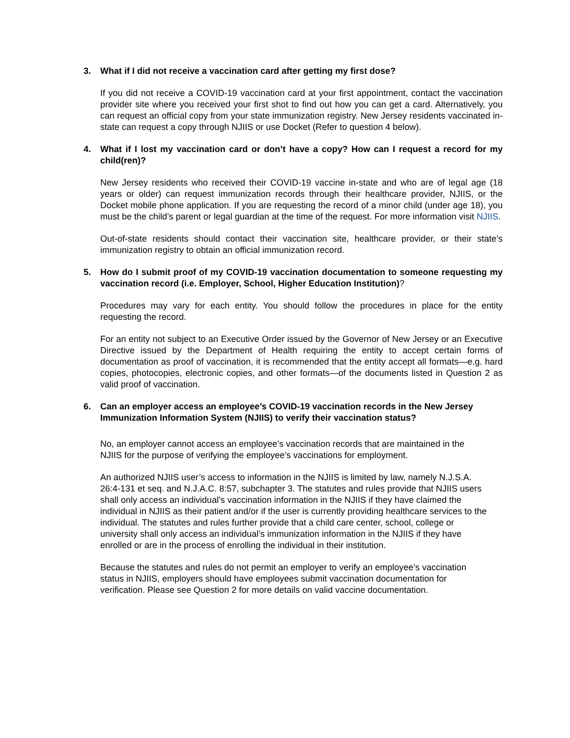3. What if I did not receive a vaccination card after getting my first dose?
If you did not receive a COVID-19 vaccination card at your first appointment, contact the vaccination provider site where you received your first shot to find out how you can get a card. Alternatively, you can request an official copy from your state immunization registry. New Jersey residents vaccinated in-state can request a copy through NJIIS or use Docket (Refer to question 4 below).
4. What if I lost my vaccination card or don’t have a copy? How can I request a record for my child(ren)?
New Jersey residents who received their COVID-19 vaccine in-state and who are of legal age (18 years or older) can request immunization records through their healthcare provider, NJIIS, or the Docket mobile phone application. If you are requesting the record of a minor child (under age 18), you must be the child’s parent or legal guardian at the time of the request. For more information visit NJIIS.
Out-of-state residents should contact their vaccination site, healthcare provider, or their state’s immunization registry to obtain an official immunization record.
5. How do I submit proof of my COVID-19 vaccination documentation to someone requesting my vaccination record (i.e. Employer, School, Higher Education Institution)?
Procedures may vary for each entity. You should follow the procedures in place for the entity requesting the record.
For an entity not subject to an Executive Order issued by the Governor of New Jersey or an Executive Directive issued by the Department of Health requiring the entity to accept certain forms of documentation as proof of vaccination, it is recommended that the entity accept all formats—e.g. hard copies, photocopies, electronic copies, and other formats—of the documents listed in Question 2 as valid proof of vaccination.
6. Can an employer access an employee’s COVID-19 vaccination records in the New Jersey Immunization Information System (NJIIS) to verify their vaccination status?
No, an employer cannot access an employee’s vaccination records that are maintained in the NJIIS for the purpose of verifying the employee’s vaccinations for employment.
An authorized NJIIS user’s access to information in the NJIIS is limited by law, namely N.J.S.A. 26:4-131 et seq. and N.J.A.C. 8:57, subchapter 3. The statutes and rules provide that NJIIS users shall only access an individual’s vaccination information in the NJIIS if they have claimed the individual in NJIIS as their patient and/or if the user is currently providing healthcare services to the individual. The statutes and rules further provide that a child care center, school, college or university shall only access an individual’s immunization information in the NJIIS if they have enrolled or are in the process of enrolling the individual in their institution.
Because the statutes and rules do not permit an employer to verify an employee’s vaccination status in NJIIS, employers should have employees submit vaccination documentation for verification. Please see Question 2 for more details on valid vaccine documentation.